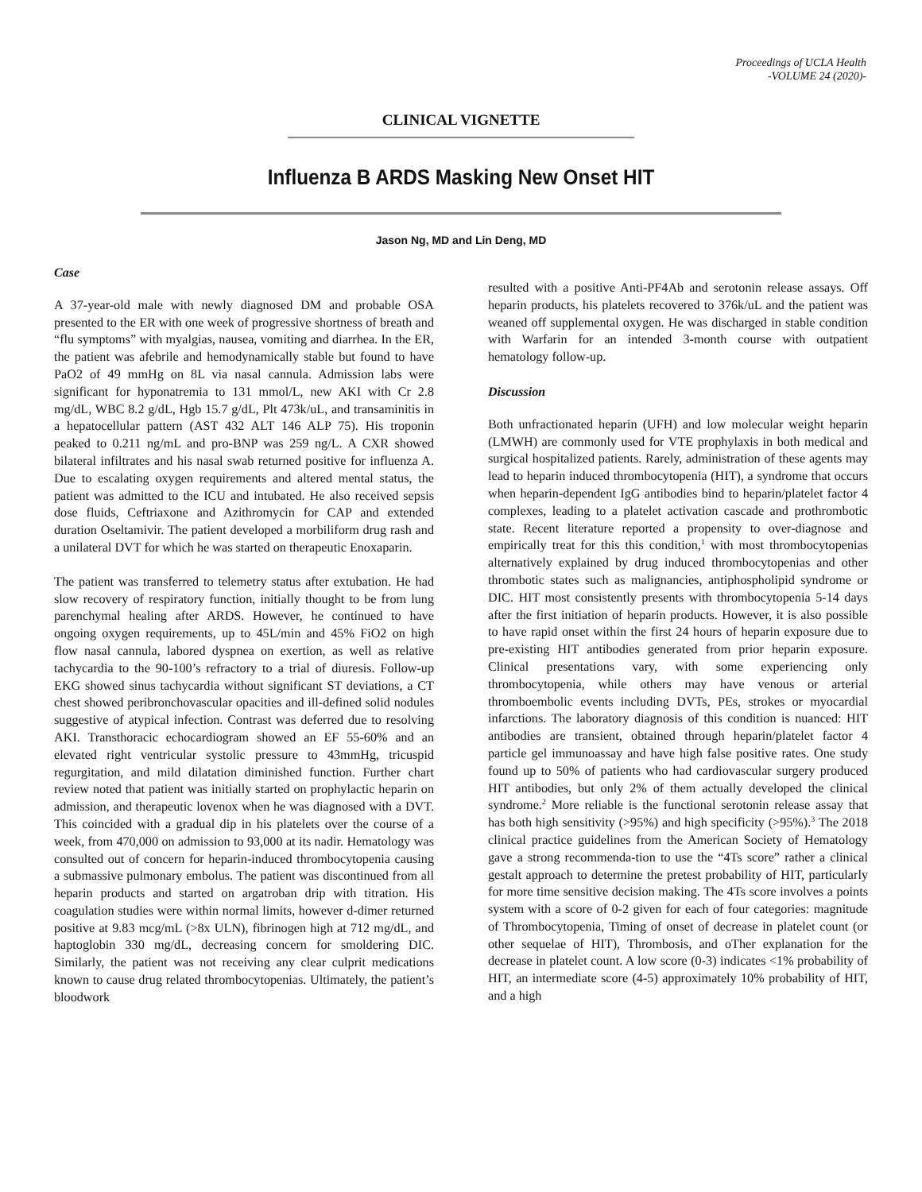Proceedings of UCLA Health
-VOLUME 24 (2020)-
CLINICAL VIGNETTE
Influenza B ARDS Masking New Onset HIT
Jason Ng, MD and Lin Deng, MD
Case
A 37-year-old male with newly diagnosed DM and probable OSA presented to the ER with one week of progressive shortness of breath and “flu symptoms” with myalgias, nausea, vomiting and diarrhea. In the ER, the patient was afebrile and hemodynamically stable but found to have PaO2 of 49 mmHg on 8L via nasal cannula. Admission labs were significant for hyponatremia to 131 mmol/L, new AKI with Cr 2.8 mg/dL, WBC 8.2 g/dL, Hgb 15.7 g/dL, Plt 473k/uL, and transaminitis in a hepatocellular pattern (AST 432 ALT 146 ALP 75). His troponin peaked to 0.211 ng/mL and pro-BNP was 259 ng/L. A CXR showed bilateral infiltrates and his nasal swab returned positive for influenza A. Due to escalating oxygen requirements and altered mental status, the patient was admitted to the ICU and intubated. He also received sepsis dose fluids, Ceftriaxone and Azithromycin for CAP and extended duration Oseltamivir. The patient developed a morbiliform drug rash and a unilateral DVT for which he was started on therapeutic Enoxaparin.
The patient was transferred to telemetry status after extubation. He had slow recovery of respiratory function, initially thought to be from lung parenchymal healing after ARDS. However, he continued to have ongoing oxygen requirements, up to 45L/min and 45% FiO2 on high flow nasal cannula, labored dyspnea on exertion, as well as relative tachycardia to the 90-100’s refractory to a trial of diuresis. Follow-up EKG showed sinus tachycardia without significant ST deviations, a CT chest showed peribronchovascular opacities and ill-defined solid nodules suggestive of atypical infection. Contrast was deferred due to resolving AKI. Transthoracic echocardiogram showed an EF 55-60% and an elevated right ventricular systolic pressure to 43mmHg, tricuspid regurgitation, and mild dilatation diminished function. Further chart review noted that patient was initially started on prophylactic heparin on admission, and therapeutic lovenox when he was diagnosed with a DVT. This coincided with a gradual dip in his platelets over the course of a week, from 470,000 on admission to 93,000 at its nadir. Hematology was consulted out of concern for heparin-induced thrombocytopenia causing a submassive pulmonary embolus. The patient was discontinued from all heparin products and started on argatroban drip with titration. His coagulation studies were within normal limits, however d-dimer returned positive at 9.83 mcg/mL (>8x ULN), fibrinogen high at 712 mg/dL, and haptoglobin 330 mg/dL, decreasing concern for smoldering DIC. Similarly, the patient was not receiving any clear culprit medications known to cause drug related thrombocytopenias. Ultimately, the patient’s bloodwork
resulted with a positive Anti-PF4Ab and serotonin release assays. Off heparin products, his platelets recovered to 376k/uL and the patient was weaned off supplemental oxygen. He was discharged in stable condition with Warfarin for an intended 3-month course with outpatient hematology follow-up.
Discussion
Both unfractionated heparin (UFH) and low molecular weight heparin (LMWH) are commonly used for VTE prophylaxis in both medical and surgical hospitalized patients. Rarely, administration of these agents may lead to heparin induced thrombocytopenia (HIT), a syndrome that occurs when heparin-dependent IgG antibodies bind to heparin/platelet factor 4 complexes, leading to a platelet activation cascade and prothrombotic state. Recent literature reported a propensity to over-diagnose and empirically treat for this this condition,<sup>1</sup> with most thrombocytopenias alternatively explained by drug induced thrombocytopenias and other thrombotic states such as malignancies, antiphospholipid syndrome or DIC. HIT most consistently presents with thrombocytopenia 5-14 days after the first initiation of heparin products. However, it is also possible to have rapid onset within the first 24 hours of heparin exposure due to pre-existing HIT antibodies generated from prior heparin exposure. Clinical presentations vary, with some experiencing only thrombocytopenia, while others may have venous or arterial thromboembolic events including DVTs, PEs, strokes or myocardial infarctions. The laboratory diagnosis of this condition is nuanced: HIT antibodies are transient, obtained through heparin/platelet factor 4 particle gel immunoassay and have high false positive rates. One study found up to 50% of patients who had cardiovascular surgery produced HIT antibodies, but only 2% of them actually developed the clinical syndrome.<sup>2</sup> More reliable is the functional serotonin release assay that has both high sensitivity (>95%) and high specificity (>95%).<sup>3</sup> The 2018 clinical practice guidelines from the American Society of Hematology gave a strong recommenda-tion to use the “4Ts score” rather a clinical gestalt approach to determine the pretest probability of HIT, particularly for more time sensitive decision making. The 4Ts score involves a points system with a score of 0-2 given for each of four categories: magnitude of Thrombocytopenia, Timing of onset of decrease in platelet count (or other sequelae of HIT), Thrombosis, and oTher explanation for the decrease in platelet count. A low score (0-3) indicates <1% probability of HIT, an intermediate score (4-5) approximately 10% probability of HIT, and a high